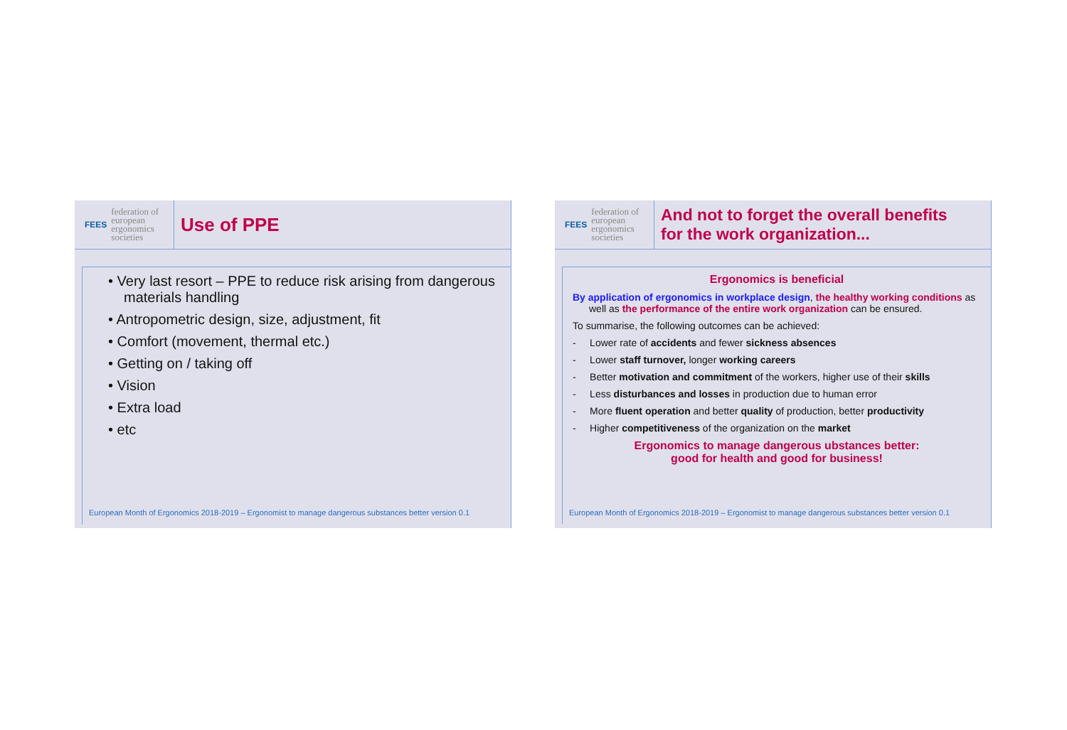FEES federation of
european
ergonomics
societies
Use of PPE
• Very last resort – PPE to reduce risk arising from dangerous materials handling
• Antropometric design, size, adjustment, fit
• Comfort (movement, thermal etc.)
• Getting on / taking off
• Vision
• Extra load
• etc
European Month of Ergonomics 2018-2019 – Ergonomist to manage dangerous substances better version 0.1
FEES federation of
european
ergonomics
societies
And not to forget the overall benefits
for the work organization...
Ergonomics is beneficial
By application of ergonomics in workplace design, the healthy working conditions as well as the performance of the entire work organization can be ensured.
To summarise, the following outcomes can be achieved:
- Lower rate of accidents and fewer sickness absences
- Lower staff turnover, longer working careers
- Better motivation and commitment of the workers, higher use of their skills
- Less disturbances and losses in production due to human error
- More fluent operation and better quality of production, better productivity
- Higher competitiveness of the organization on the market
Ergonomics to manage dangerous ubstances better:
good for health and good for business!
European Month of Ergonomics 2018-2019 – Ergonomist to manage dangerous substances better version 0.1